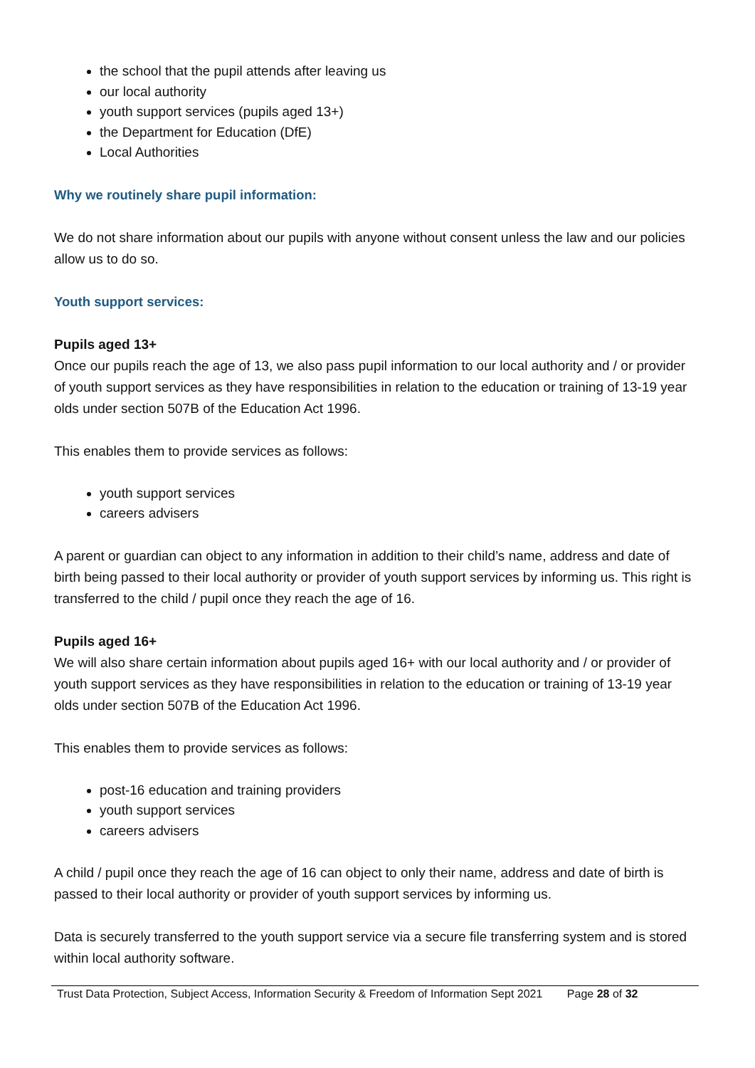the school that the pupil attends after leaving us
our local authority
youth support services (pupils aged 13+)
the Department for Education (DfE)
Local Authorities
Why we routinely share pupil information:
We do not share information about our pupils with anyone without consent unless the law and our policies allow us to do so.
Youth support services:
Pupils aged 13+
Once our pupils reach the age of 13, we also pass pupil information to our local authority and / or provider of youth support services as they have responsibilities in relation to the education or training of 13-19 year olds under section 507B of the Education Act 1996.
This enables them to provide services as follows:
youth support services
careers advisers
A parent or guardian can object to any information in addition to their child’s name, address and date of birth being passed to their local authority or provider of youth support services by informing us. This right is transferred to the child / pupil once they reach the age of 16.
Pupils aged 16+
We will also share certain information about pupils aged 16+ with our local authority and / or provider of youth support services as they have responsibilities in relation to the education or training of 13-19 year olds under section 507B of the Education Act 1996.
This enables them to provide services as follows:
post-16 education and training providers
youth support services
careers advisers
A child / pupil once they reach the age of 16 can object to only their name, address and date of birth is passed to their local authority or provider of youth support services by informing us.
Data is securely transferred to the youth support service via a secure file transferring system and is stored within local authority software.
Trust Data Protection, Subject Access, Information Security & Freedom of Information Sept 2021 Page 28 of 32